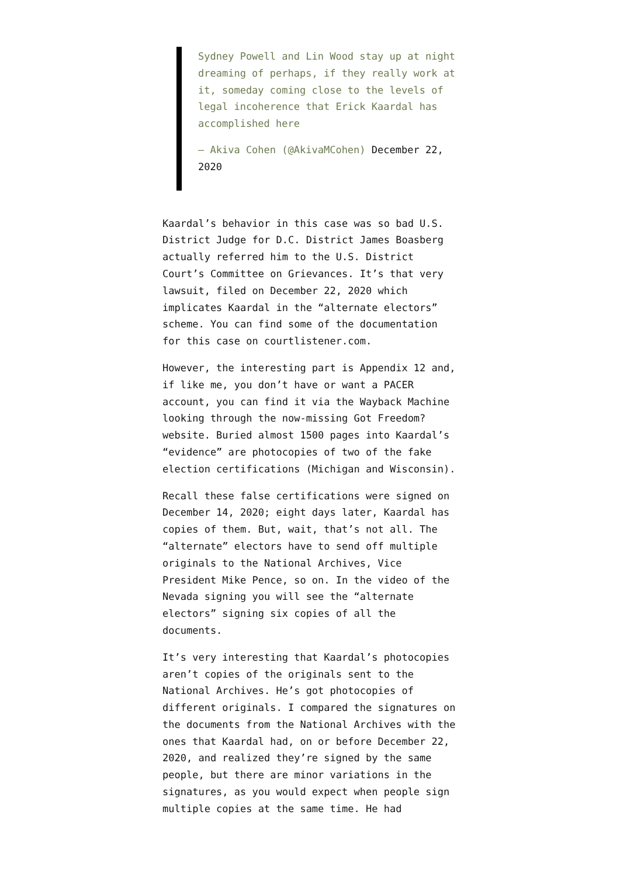Sydney Powell and Lin Wood stay up at night dreaming of perhaps, if they really work at it, someday coming close to the levels of legal incoherence that Erick Kaardal has accomplished here
— Akiva Cohen (@AkivaMCohen) December 22, 2020
Kaardal’s behavior in this case was so bad U.S. District Judge for D.C. District James Boasberg actually referred him to the U.S. District Court’s Committee on Grievances. It’s that very lawsuit, filed on December 22, 2020 which implicates Kaardal in the “alternate electors” scheme. You can find some of the documentation for this case on courtlistener.com.
However, the interesting part is Appendix 12 and, if like me, you don’t have or want a PACER account, you can find it via the Wayback Machine looking through the now-missing Got Freedom? website. Buried almost 1500 pages into Kaardal’s “evidence” are photocopies of two of the fake election certifications (Michigan and Wisconsin).
Recall these false certifications were signed on December 14, 2020; eight days later, Kaardal has copies of them. But, wait, that’s not all. The “alternate” electors have to send off multiple originals to the National Archives, Vice President Mike Pence, so on. In the video of the Nevada signing you will see the “alternate electors” signing six copies of all the documents.
It’s very interesting that Kaardal’s photocopies aren’t copies of the originals sent to the National Archives. He’s got photocopies of different originals. I compared the signatures on the documents from the National Archives with the ones that Kaardal had, on or before December 22, 2020, and realized they’re signed by the same people, but there are minor variations in the signatures, as you would expect when people sign multiple copies at the same time. He had